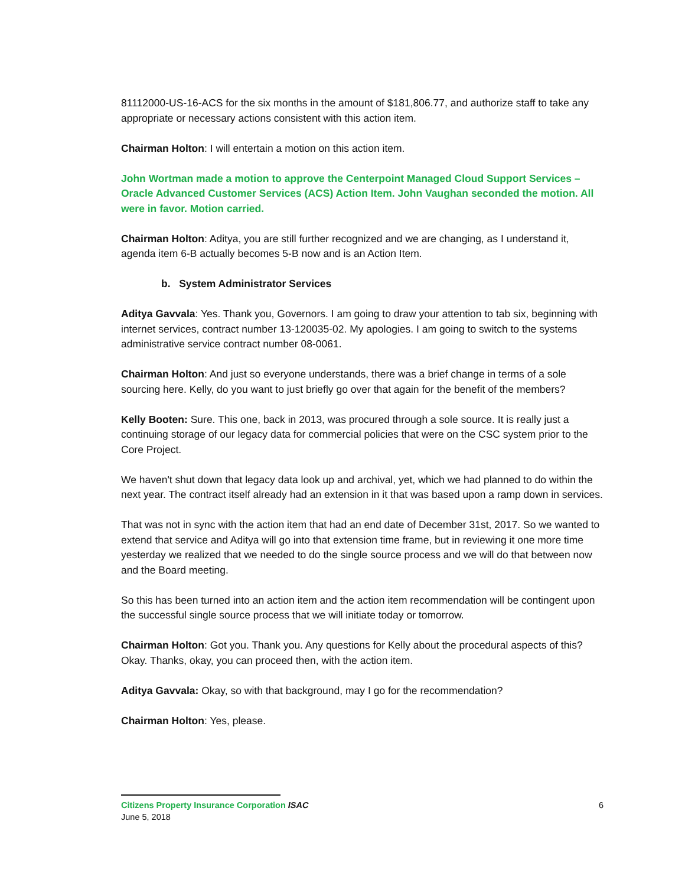81112000-US-16-ACS for the six months in the amount of $181,806.77, and authorize staff to take any appropriate or necessary actions consistent with this action item.
Chairman Holton: I will entertain a motion on this action item.
John Wortman made a motion to approve the Centerpoint Managed Cloud Support Services – Oracle Advanced Customer Services (ACS) Action Item. John Vaughan seconded the motion. All were in favor. Motion carried.
Chairman Holton: Aditya, you are still further recognized and we are changing, as I understand it, agenda item 6-B actually becomes 5-B now and is an Action Item.
b. System Administrator Services
Aditya Gavvala: Yes. Thank you, Governors. I am going to draw your attention to tab six, beginning with internet services, contract number 13-120035-02. My apologies. I am going to switch to the systems administrative service contract number 08-0061.
Chairman Holton: And just so everyone understands, there was a brief change in terms of a sole sourcing here. Kelly, do you want to just briefly go over that again for the benefit of the members?
Kelly Booten: Sure. This one, back in 2013, was procured through a sole source. It is really just a continuing storage of our legacy data for commercial policies that were on the CSC system prior to the Core Project.
We haven't shut down that legacy data look up and archival, yet, which we had planned to do within the next year. The contract itself already had an extension in it that was based upon a ramp down in services.
That was not in sync with the action item that had an end date of December 31st, 2017. So we wanted to extend that service and Aditya will go into that extension time frame, but in reviewing it one more time yesterday we realized that we needed to do the single source process and we will do that between now and the Board meeting.
So this has been turned into an action item and the action item recommendation will be contingent upon the successful single source process that we will initiate today or tomorrow.
Chairman Holton: Got you. Thank you. Any questions for Kelly about the procedural aspects of this? Okay. Thanks, okay, you can proceed then, with the action item.
Aditya Gavvala: Okay, so with that background, may I go for the recommendation?
Chairman Holton: Yes, please.
Citizens Property Insurance Corporation ISAC 6
June 5, 2018